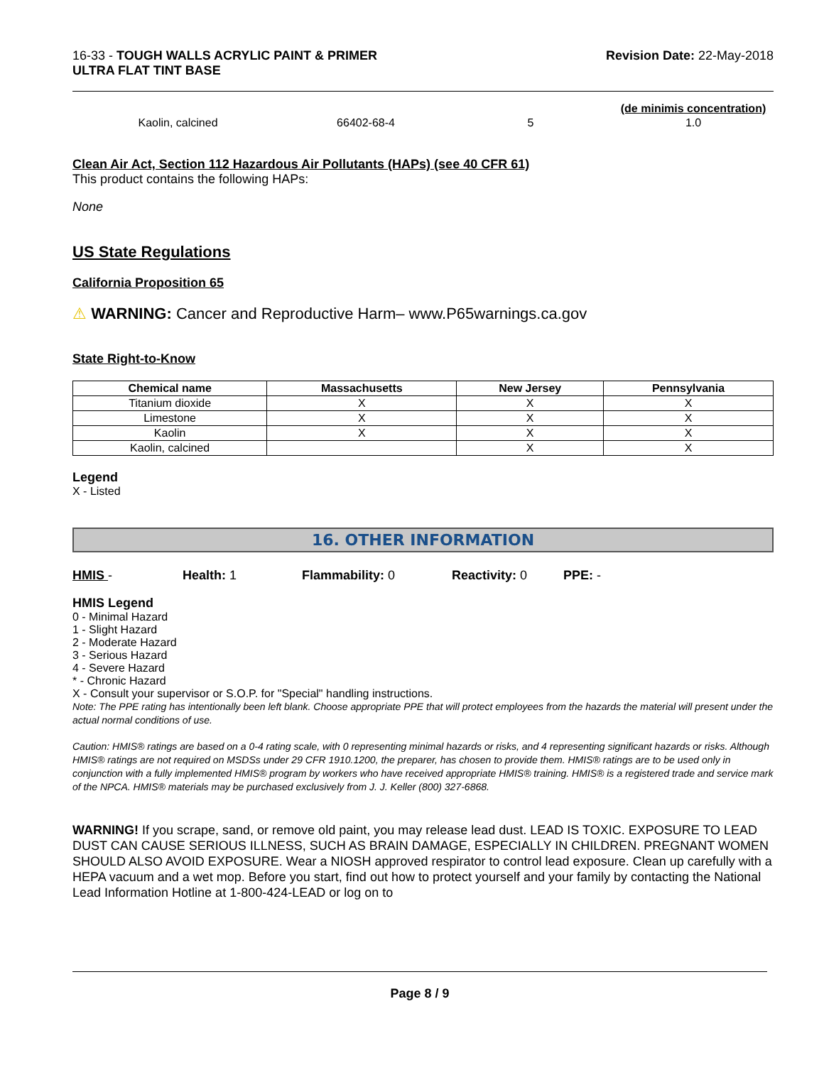16-33 - TOUGH WALLS ACRYLIC PAINT & PRIMER
ULTRA FLAT TINT BASE
Revision Date: 22-May-2018
| | | | (de minimis concentration) |
| Kaolin, calcined | 66402-68-4 | 5 | 1.0 |
Clean Air Act, Section 112 Hazardous Air Pollutants (HAPs) (see 40 CFR 61)
This product contains the following HAPs:
None
US State Regulations
California Proposition 65
⚠ WARNING: Cancer and Reproductive Harm– www.P65warnings.ca.gov
State Right-to-Know
| Chemical name | Massachusetts | New Jersey | Pennsylvania |
| --- | --- | --- | --- |
| Titanium dioxide | X | X | X |
| Limestone | X | X | X |
| Kaolin | X | X | X |
| Kaolin, calcined | | X | X |
Legend
X - Listed
16. OTHER INFORMATION
HMIS - Health: 1 Flammability: 0 Reactivity: 0 PPE: -
HMIS Legend
0 - Minimal Hazard
1 - Slight Hazard
2 - Moderate Hazard
3 - Serious Hazard
4 - Severe Hazard
* - Chronic Hazard
X - Consult your supervisor or S.O.P. for "Special" handling instructions.
Note: The PPE rating has intentionally been left blank. Choose appropriate PPE that will protect employees from the hazards the material will present under the actual normal conditions of use.
Caution: HMIS® ratings are based on a 0-4 rating scale, with 0 representing minimal hazards or risks, and 4 representing significant hazards or risks. Although HMIS® ratings are not required on MSDSs under 29 CFR 1910.1200, the preparer, has chosen to provide them. HMIS® ratings are to be used only in conjunction with a fully implemented HMIS® program by workers who have received appropriate HMIS® training. HMIS® is a registered trade and service mark of the NPCA. HMIS® materials may be purchased exclusively from J. J. Keller (800) 327-6868.
WARNING! If you scrape, sand, or remove old paint, you may release lead dust. LEAD IS TOXIC. EXPOSURE TO LEAD DUST CAN CAUSE SERIOUS ILLNESS, SUCH AS BRAIN DAMAGE, ESPECIALLY IN CHILDREN. PREGNANT WOMEN SHOULD ALSO AVOID EXPOSURE. Wear a NIOSH approved respirator to control lead exposure. Clean up carefully with a HEPA vacuum and a wet mop. Before you start, find out how to protect yourself and your family by contacting the National Lead Information Hotline at 1-800-424-LEAD or log on to
Page 8 / 9